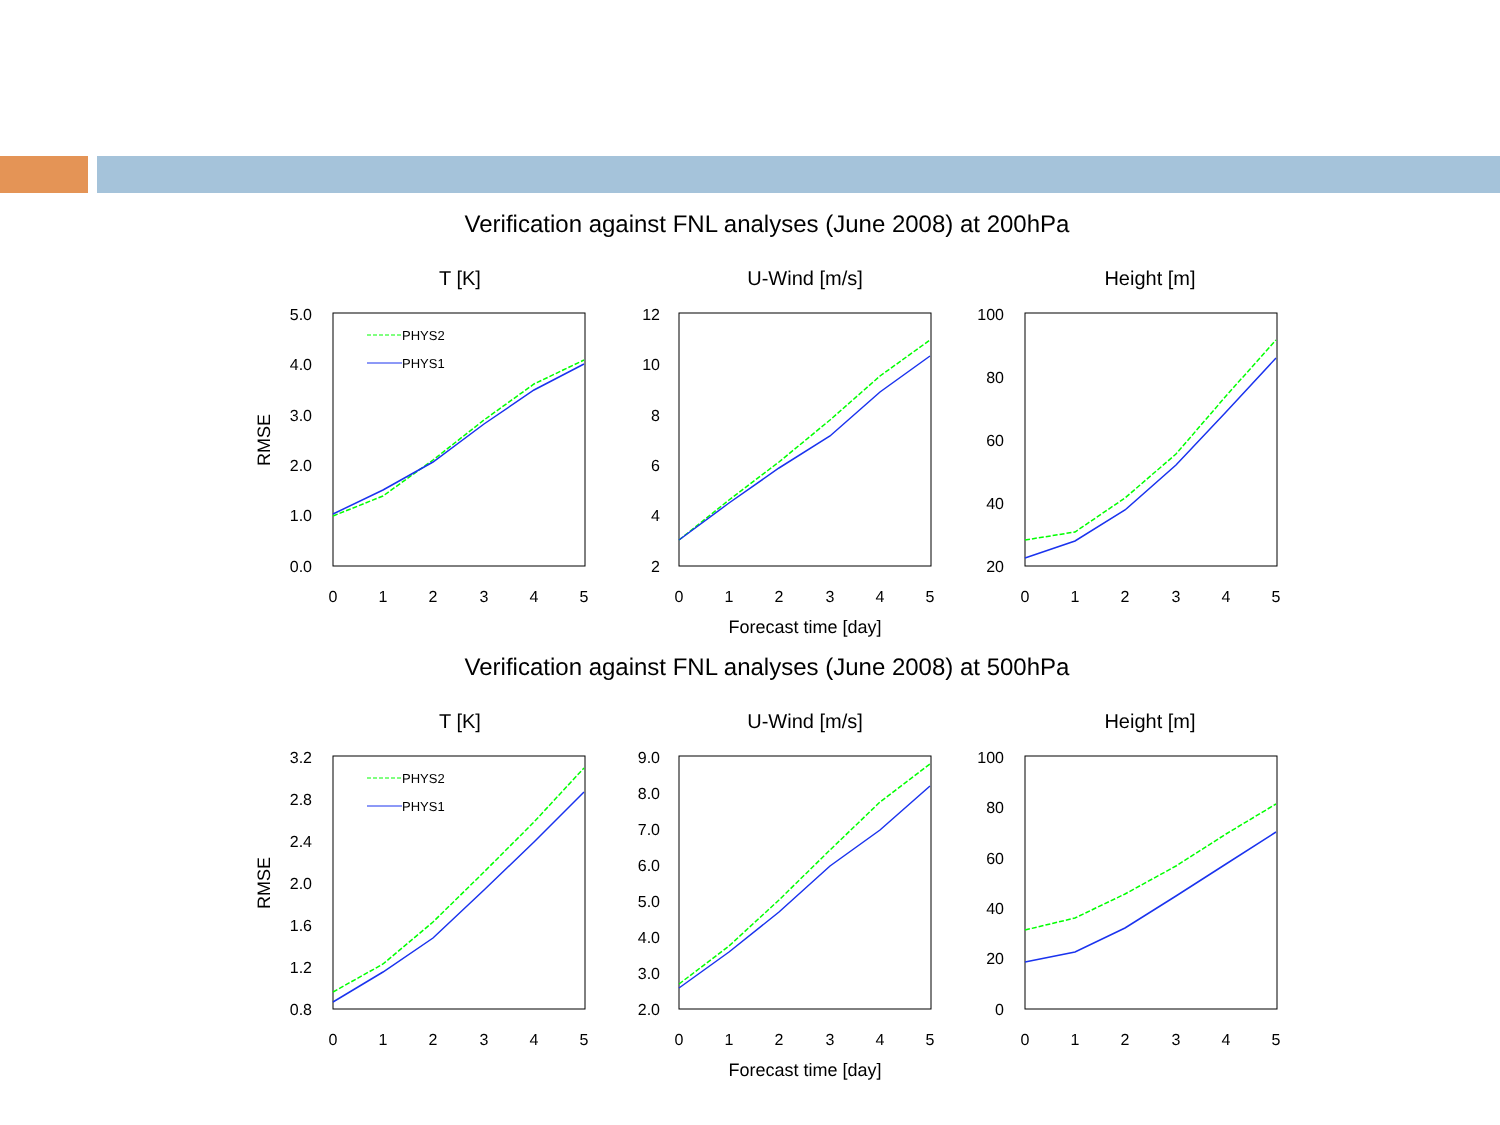Verification against FNL analyses (June 2008) at 200hPa
T [K]
U-Wind [m/s]
Height [m]
Forecast time [day]
Verification against FNL analyses (June 2008) at 500hPa
T [K]
U-Wind [m/s]
Height [m]
Forecast time [day]
RMSE
RMSE
5.0
4.0
3.0
2.0
1.0
0.0
12
10
8
6
4
2
100
80
60
40
20
3.2
2.8
2.4
2.0
1.6
1.2
0.8
9.0
8.0
7.0
6.0
5.0
4.0
3.0
2.0
100
80
60
40
20
0
0
1
2
3
4
5
0
1
2
3
4
5
0
1
2
3
4
5
0
1
2
3
4
5
0
1
2
3
4
5
0
1
2
3
4
5
PHYS2
PHYS1
PHYS2
PHYS1